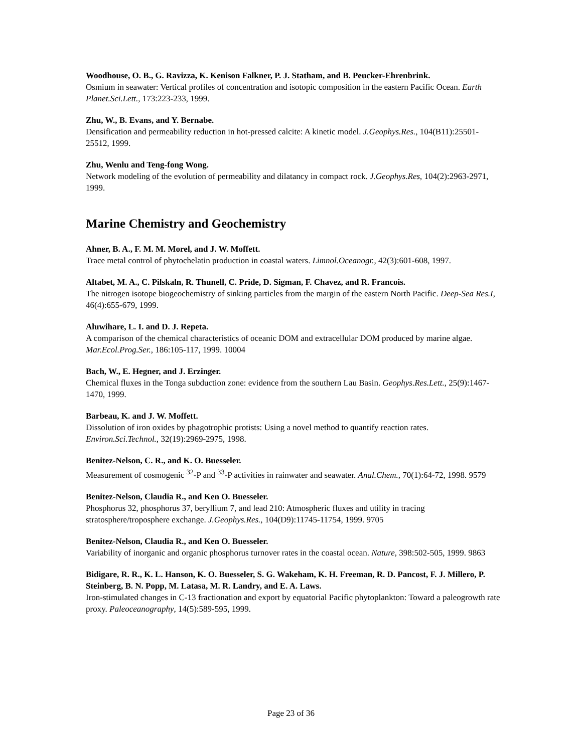Woodhouse, O. B., G. Ravizza, K. Kenison Falkner, P. J. Statham, and B. Peucker-Ehrenbrink.
Osmium in seawater: Vertical profiles of concentration and isotopic composition in the eastern Pacific Ocean. Earth Planet.Sci.Lett., 173:223-233, 1999.
Zhu, W., B. Evans, and Y. Bernabe.
Densification and permeability reduction in hot-pressed calcite: A kinetic model. J.Geophys.Res., 104(B11):25501-25512, 1999.
Zhu, Wenlu and Teng-fong Wong.
Network modeling of the evolution of permeability and dilatancy in compact rock. J.Geophys.Res, 104(2):2963-2971, 1999.
Marine Chemistry and Geochemistry
Ahner, B. A., F. M. M. Morel, and J. W. Moffett.
Trace metal control of phytochelatin production in coastal waters. Limnol.Oceanogr., 42(3):601-608, 1997.
Altabet, M. A., C. Pilskaln, R. Thunell, C. Pride, D. Sigman, F. Chavez, and R. Francois.
The nitrogen isotope biogeochemistry of sinking particles from the margin of the eastern North Pacific. Deep-Sea Res.I, 46(4):655-679, 1999.
Aluwihare, L. I. and D. J. Repeta.
A comparison of the chemical characteristics of oceanic DOM and extracellular DOM produced by marine algae. Mar.Ecol.Prog.Ser., 186:105-117, 1999. 10004
Bach, W., E. Hegner, and J. Erzinger.
Chemical fluxes in the Tonga subduction zone: evidence from the southern Lau Basin. Geophys.Res.Lett., 25(9):1467-1470, 1999.
Barbeau, K. and J. W. Moffett.
Dissolution of iron oxides by phagotrophic protists: Using a novel method to quantify reaction rates. Environ.Sci.Technol., 32(19):2969-2975, 1998.
Benitez-Nelson, C. R., and K. O. Buesseler.
Measurement of cosmogenic <sup>32</sup>-P and <sup>33</sup>-P activities in rainwater and seawater. Anal.Chem., 70(1):64-72, 1998. 9579
Benitez-Nelson, Claudia R., and Ken O. Buesseler.
Phosphorus 32, phosphorus 37, beryllium 7, and lead 210: Atmospheric fluxes and utility in tracing stratosphere/troposphere exchange. J.Geophys.Res., 104(D9):11745-11754, 1999. 9705
Benitez-Nelson, Claudia R., and Ken O. Buesseler.
Variability of inorganic and organic phosphorus turnover rates in the coastal ocean. Nature, 398:502-505, 1999. 9863
Bidigare, R. R., K. L. Hanson, K. O. Buesseler, S. G. Wakeham, K. H. Freeman, R. D. Pancost, F. J. Millero, P. Steinberg, B. N. Popp, M. Latasa, M. R. Landry, and E. A. Laws.
Iron-stimulated changes in C-13 fractionation and export by equatorial Pacific phytoplankton: Toward a paleogrowth rate proxy. Paleoceanography, 14(5):589-595, 1999.
Page 23 of 36